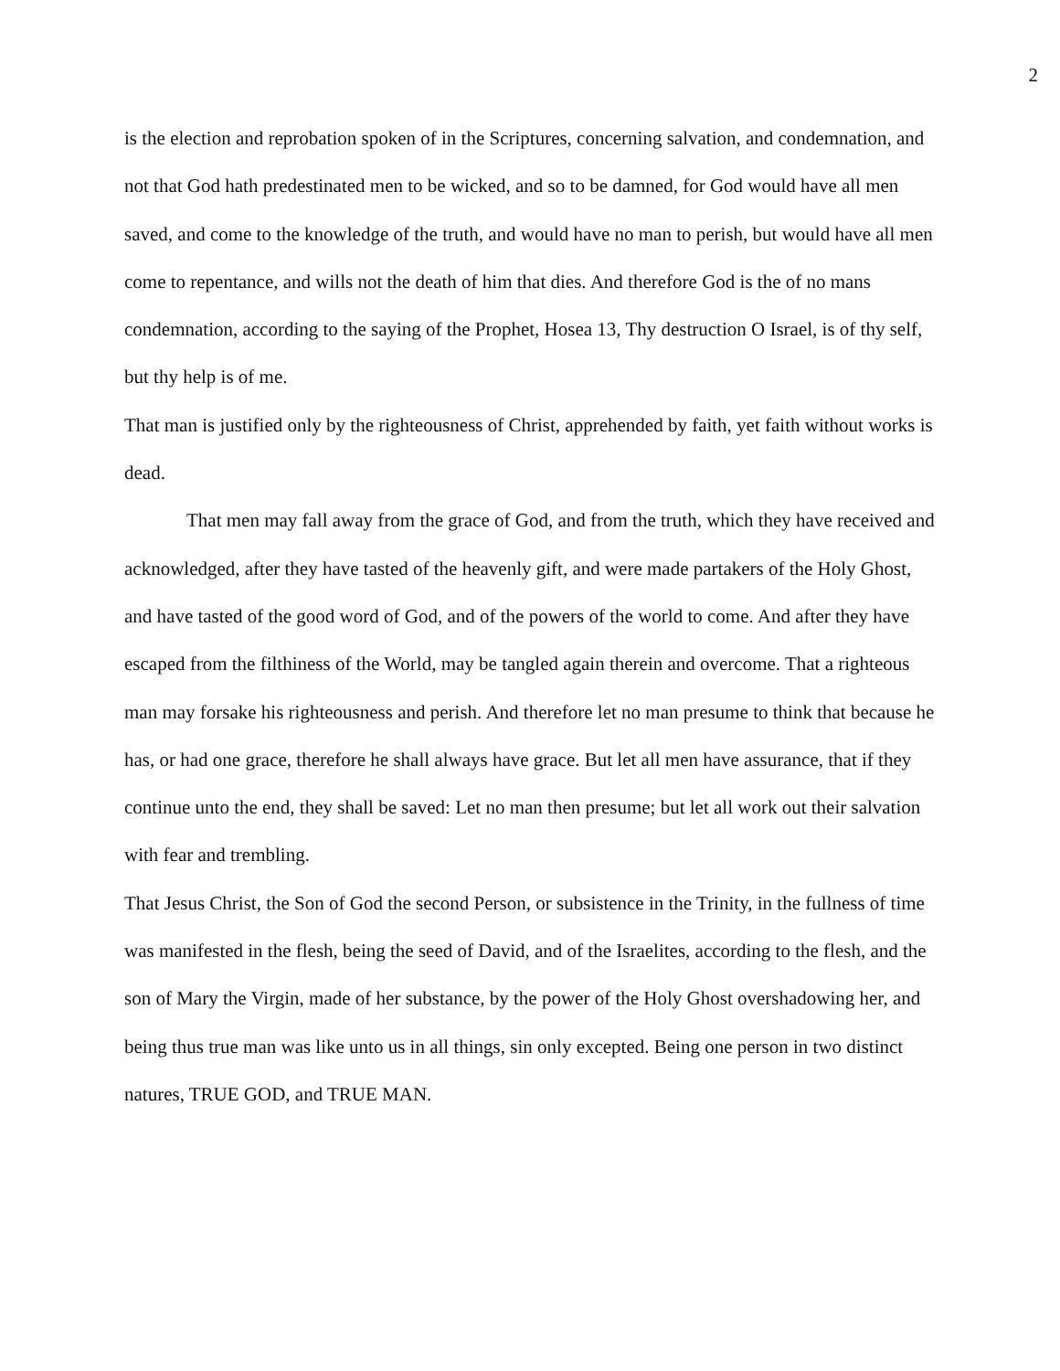2
is the election and reprobation spoken of in the Scriptures, concerning salvation, and condemnation, and not that God hath predestinated men to be wicked, and so to be damned, for God would have all men saved, and come to the knowledge of the truth, and would have no man to perish, but would have all men come to repentance, and wills not the death of him that dies. And therefore God is the of no mans condemnation, according to the saying of the Prophet, Hosea 13, Thy destruction O Israel, is of thy self, but thy help is of me.
That man is justified only by the righteousness of Christ, apprehended by faith, yet faith without works is dead.
That men may fall away from the grace of God, and from the truth, which they have received and acknowledged, after they have tasted of the heavenly gift, and were made partakers of the Holy Ghost, and have tasted of the good word of God, and of the powers of the world to come. And after they have escaped from the filthiness of the World, may be tangled again therein and overcome. That a righteous man may forsake his righteousness and perish. And therefore let no man presume to think that because he has, or had one grace, therefore he shall always have grace. But let all men have assurance, that if they continue unto the end, they shall be saved: Let no man then presume; but let all work out their salvation with fear and trembling.
That Jesus Christ, the Son of God the second Person, or subsistence in the Trinity, in the fullness of time was manifested in the flesh, being the seed of David, and of the Israelites, according to the flesh, and the son of Mary the Virgin, made of her substance, by the power of the Holy Ghost overshadowing her, and being thus true man was like unto us in all things, sin only excepted. Being one person in two distinct natures, TRUE GOD, and TRUE MAN.